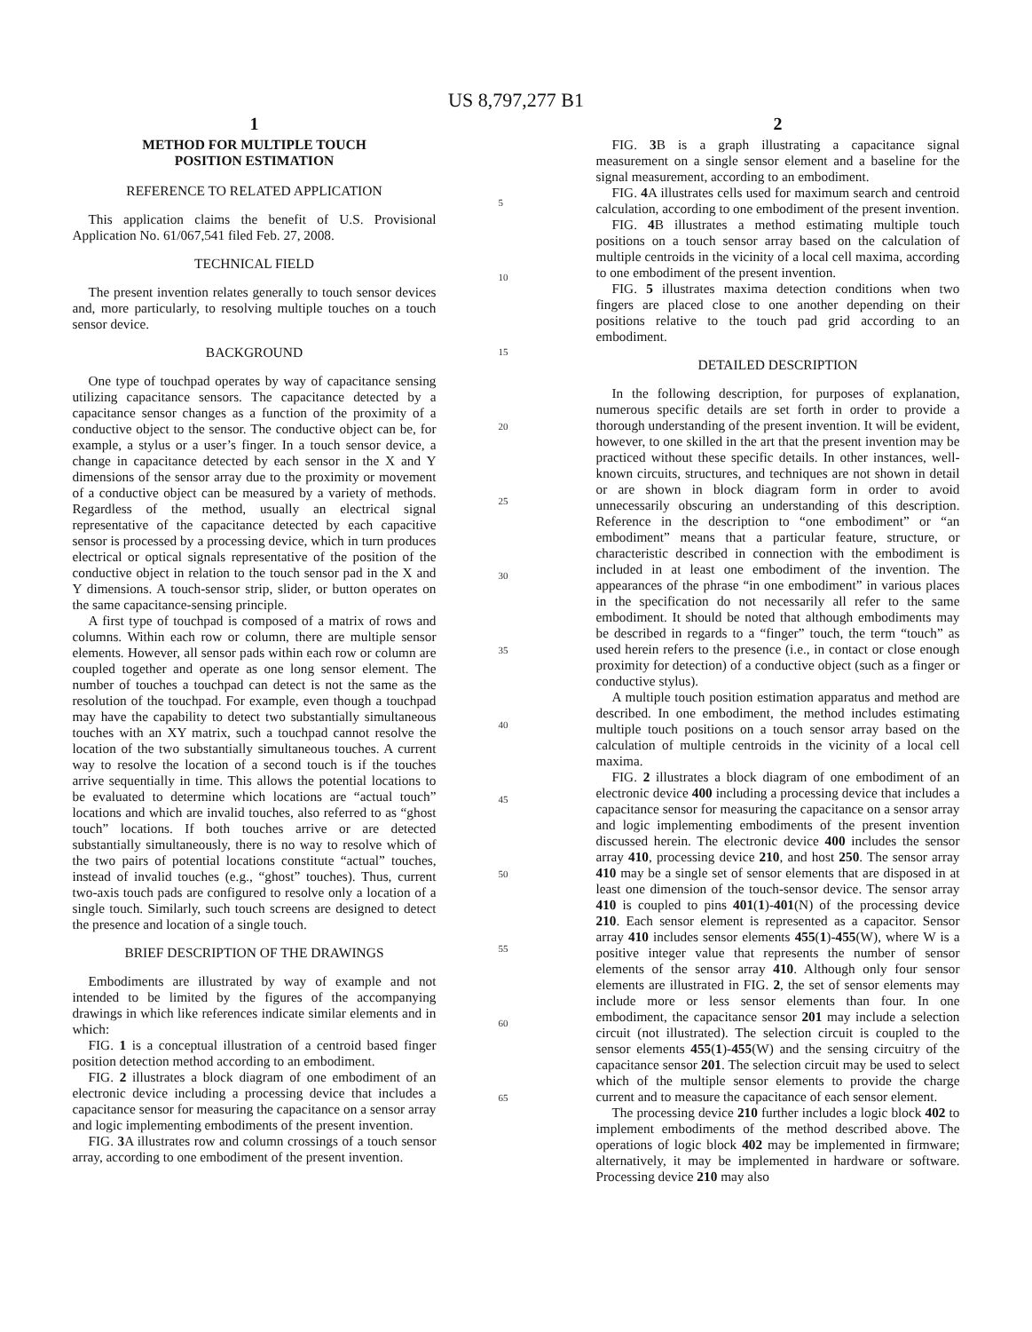US 8,797,277 B1
1
METHOD FOR MULTIPLE TOUCH
POSITION ESTIMATION
REFERENCE TO RELATED APPLICATION
This application claims the benefit of U.S. Provisional Application No. 61/067,541 filed Feb. 27, 2008.
TECHNICAL FIELD
The present invention relates generally to touch sensor devices and, more particularly, to resolving multiple touches on a touch sensor device.
BACKGROUND
One type of touchpad operates by way of capacitance sensing utilizing capacitance sensors. The capacitance detected by a capacitance sensor changes as a function of the proximity of a conductive object to the sensor. The conductive object can be, for example, a stylus or a user’s finger. In a touch sensor device, a change in capacitance detected by each sensor in the X and Y dimensions of the sensor array due to the proximity or movement of a conductive object can be measured by a variety of methods. Regardless of the method, usually an electrical signal representative of the capacitance detected by each capacitive sensor is processed by a processing device, which in turn produces electrical or optical signals representative of the position of the conductive object in relation to the touch sensor pad in the X and Y dimensions. A touch-sensor strip, slider, or button operates on the same capacitance-sensing principle.
A first type of touchpad is composed of a matrix of rows and columns. Within each row or column, there are multiple sensor elements. However, all sensor pads within each row or column are coupled together and operate as one long sensor element. The number of touches a touchpad can detect is not the same as the resolution of the touchpad. For example, even though a touchpad may have the capability to detect two substantially simultaneous touches with an XY matrix, such a touchpad cannot resolve the location of the two substantially simultaneous touches. A current way to resolve the location of a second touch is if the touches arrive sequentially in time. This allows the potential locations to be evaluated to determine which locations are “actual touch” locations and which are invalid touches, also referred to as “ghost touch” locations. If both touches arrive or are detected substantially simultaneously, there is no way to resolve which of the two pairs of potential locations constitute “actual” touches, instead of invalid touches (e.g., “ghost” touches). Thus, current two-axis touch pads are configured to resolve only a location of a single touch. Similarly, such touch screens are designed to detect the presence and location of a single touch.
BRIEF DESCRIPTION OF THE DRAWINGS
Embodiments are illustrated by way of example and not intended to be limited by the figures of the accompanying drawings in which like references indicate similar elements and in which:
FIG. 1 is a conceptual illustration of a centroid based finger position detection method according to an embodiment.
FIG. 2 illustrates a block diagram of one embodiment of an electronic device including a processing device that includes a capacitance sensor for measuring the capacitance on a sensor array and logic implementing embodiments of the present invention.
FIG. 3 A illustrates row and column crossings of a touch sensor array, according to one embodiment of the present invention.
5
10
15
20
25
30
35
40
45
50
55
60
65
2
FIG. 3 B is a graph illustrating a capacitance signal measurement on a single sensor element and a baseline for the signal measurement, according to an embodiment.
FIG. 4 A illustrates cells used for maximum search and centroid calculation, according to one embodiment of the present invention.
FIG. 4 B illustrates a method estimating multiple touch positions on a touch sensor array based on the calculation of multiple centroids in the vicinity of a local cell maxima, according to one embodiment of the present invention.
FIG. 5 illustrates maxima detection conditions when two fingers are placed close to one another depending on their positions relative to the touch pad grid according to an embodiment.
DETAILED DESCRIPTION
In the following description, for purposes of explanation, numerous specific details are set forth in order to provide a thorough understanding of the present invention. It will be evident, however, to one skilled in the art that the present invention may be practiced without these specific details. In other instances, well-known circuits, structures, and techniques are not shown in detail or are shown in block diagram form in order to avoid unnecessarily obscuring an understanding of this description. Reference in the description to “one embodiment” or “an embodiment” means that a particular feature, structure, or characteristic described in connection with the embodiment is included in at least one embodiment of the invention. The appearances of the phrase “in one embodiment” in various places in the specification do not necessarily all refer to the same embodiment. It should be noted that although embodiments may be described in regards to a “finger” touch, the term “touch” as used herein refers to the presence (i.e., in contact or close enough proximity for detection) of a conductive object (such as a finger or conductive stylus).
A multiple touch position estimation apparatus and method are described. In one embodiment, the method includes estimating multiple touch positions on a touch sensor array based on the calculation of multiple centroids in the vicinity of a local cell maxima.
FIG. 2 illustrates a block diagram of one embodiment of an electronic device 400 including a processing device that includes a capacitance sensor for measuring the capacitance on a sensor array and logic implementing embodiments of the present invention discussed herein. The electronic device 400 includes the sensor array 410, processing device 210, and host 250. The sensor array 410 may be a single set of sensor elements that are disposed in at least one dimension of the touch-sensor device. The sensor array 410 is coupled to pins 401(1)-401(N) of the processing device 210. Each sensor element is represented as a capacitor. Sensor array 410 includes sensor elements 455(1)-455(W), where W is a positive integer value that represents the number of sensor elements of the sensor array 410. Although only four sensor elements are illustrated in FIG. 2, the set of sensor elements may include more or less sensor elements than four. In one embodiment, the capacitance sensor 201 may include a selection circuit (not illustrated). The selection circuit is coupled to the sensor elements 455(1)-455(W) and the sensing circuitry of the capacitance sensor 201. The selection circuit may be used to select which of the multiple sensor elements to provide the charge current and to measure the capacitance of each sensor element.
The processing device 210 further includes a logic block 402 to implement embodiments of the method described above. The operations of logic block 402 may be implemented in firmware; alternatively, it may be implemented in hardware or software. Processing device 210 may also